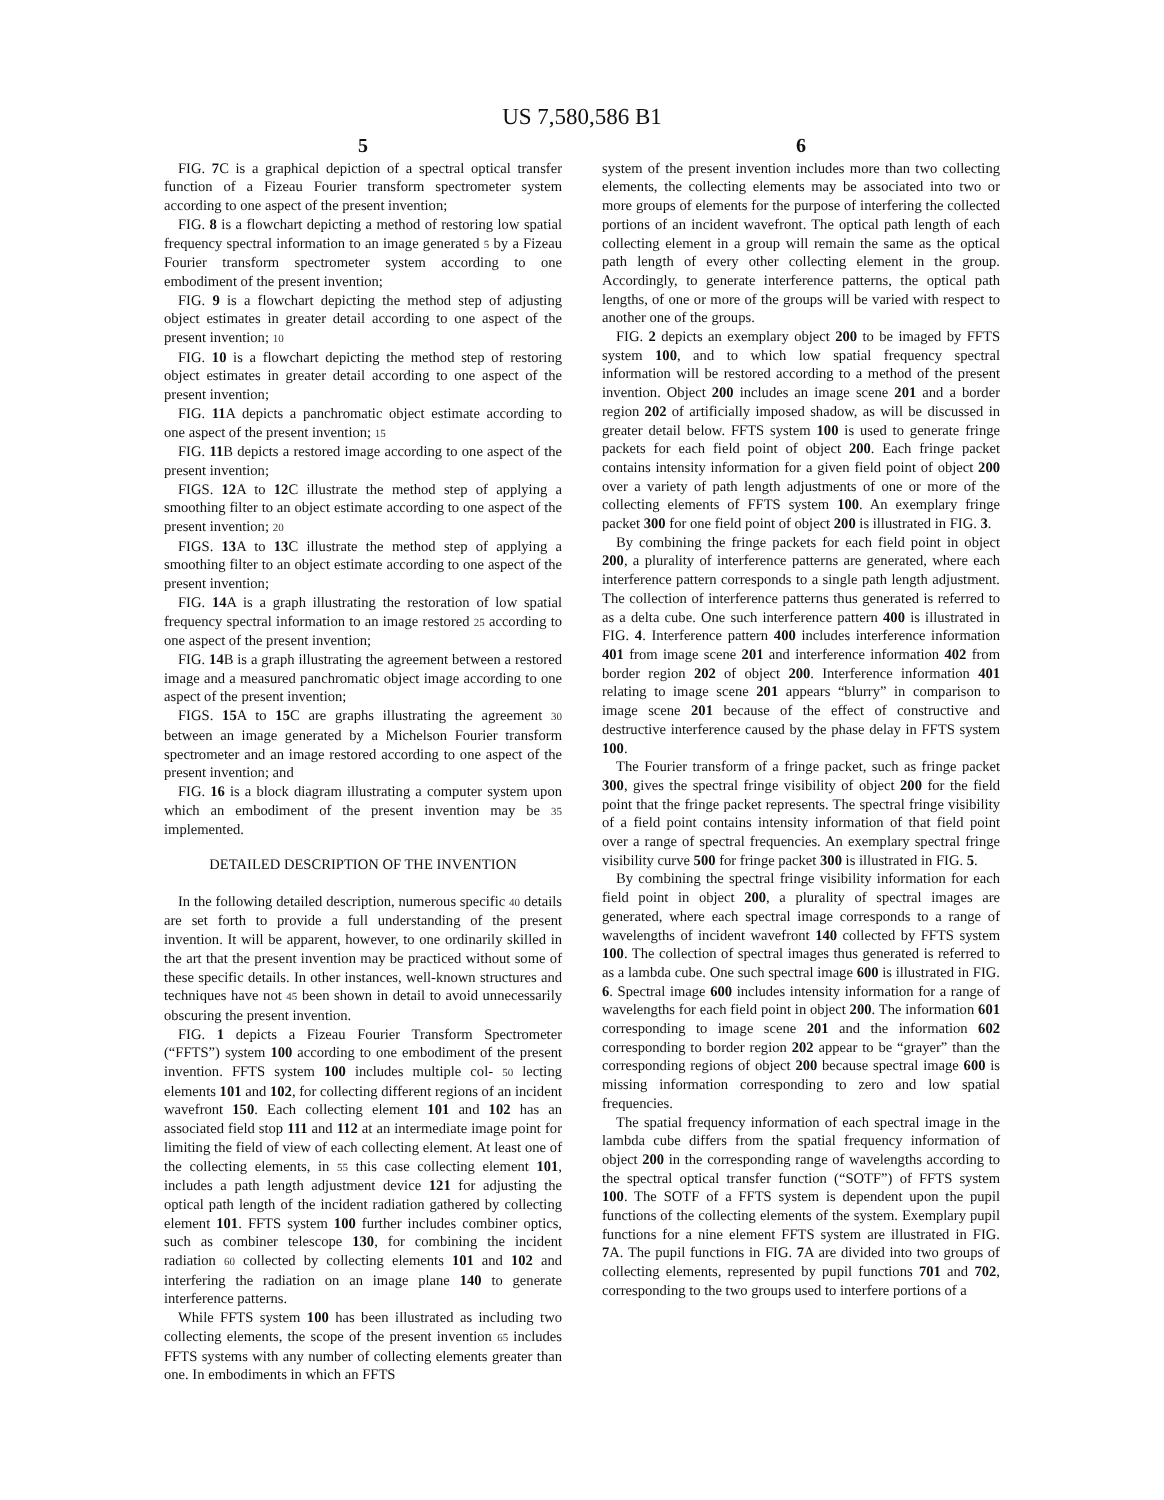US 7,580,586 B1
5
FIG. 7 C is a graphical depiction of a spectral optical transfer function of a Fizeau Fourier transform spectrometer system according to one aspect of the present invention;
FIG. 8 is a flowchart depicting a method of restoring low spatial frequency spectral information to an image generated 5 by a Fizeau Fourier transform spectrometer system according to one embodiment of the present invention;
FIG. 9 is a flowchart depicting the method step of adjusting object estimates in greater detail according to one aspect of the present invention; 10
FIG. 10 is a flowchart depicting the method step of restoring object estimates in greater detail according to one aspect of the present invention;
FIG. 11 A depicts a panchromatic object estimate according to one aspect of the present invention; 15
FIG. 11 B depicts a restored image according to one aspect of the present invention;
FIGS. 12 A to 12 C illustrate the method step of applying a smoothing filter to an object estimate according to one aspect of the present invention; 20
FIGS. 13 A to 13 C illustrate the method step of applying a smoothing filter to an object estimate according to one aspect of the present invention;
FIG. 14 A is a graph illustrating the restoration of low spatial frequency spectral information to an image restored 25 according to one aspect of the present invention;
FIG. 14 B is a graph illustrating the agreement between a restored image and a measured panchromatic object image according to one aspect of the present invention;
FIGS. 15 A to 15 C are graphs illustrating the agreement 30 between an image generated by a Michelson Fourier transform spectrometer and an image restored according to one aspect of the present invention; and
FIG. 16 is a block diagram illustrating a computer system upon which an embodiment of the present invention may be 35 implemented.
DETAILED DESCRIPTION OF THE INVENTION
In the following detailed description, numerous specific 40 details are set forth to provide a full understanding of the present invention. It will be apparent, however, to one ordinarily skilled in the art that the present invention may be practiced without some of these specific details. In other instances, well-known structures and techniques have not 45 been shown in detail to avoid unnecessarily obscuring the present invention.
FIG. 1 depicts a Fizeau Fourier Transform Spectrometer (“FFTS”) system 100 according to one embodiment of the present invention. FFTS system 100 includes multiple col- 50 lecting elements 101 and 102, for collecting different regions of an incident wavefront 150. Each collecting element 101 and 102 has an associated field stop 111 and 112 at an intermediate image point for limiting the field of view of each collecting element. At least one of the collecting elements, in 55 this case collecting element 101, includes a path length adjustment device 121 for adjusting the optical path length of the incident radiation gathered by collecting element 101. FFTS system 100 further includes combiner optics, such as combiner telescope 130, for combining the incident radiation 60 collected by collecting elements 101 and 102 and interfering the radiation on an image plane 140 to generate interference patterns.
While FFTS system 100 has been illustrated as including two collecting elements, the scope of the present invention 65 includes FFTS systems with any number of collecting elements greater than one. In embodiments in which an FFTS
6
system of the present invention includes more than two collecting elements, the collecting elements may be associated into two or more groups of elements for the purpose of interfering the collected portions of an incident wavefront. The optical path length of each collecting element in a group will remain the same as the optical path length of every other collecting element in the group. Accordingly, to generate interference patterns, the optical path lengths, of one or more of the groups will be varied with respect to another one of the groups.
FIG. 2 depicts an exemplary object 200 to be imaged by FFTS system 100, and to which low spatial frequency spectral information will be restored according to a method of the present invention. Object 200 includes an image scene 201 and a border region 202 of artificially imposed shadow, as will be discussed in greater detail below. FFTS system 100 is used to generate fringe packets for each field point of object 200. Each fringe packet contains intensity information for a given field point of object 200 over a variety of path length adjustments of one or more of the collecting elements of FFTS system 100. An exemplary fringe packet 300 for one field point of object 200 is illustrated in FIG. 3.
By combining the fringe packets for each field point in object 200, a plurality of interference patterns are generated, where each interference pattern corresponds to a single path length adjustment. The collection of interference patterns thus generated is referred to as a delta cube. One such interference pattern 400 is illustrated in FIG. 4. Interference pattern 400 includes interference information 401 from image scene 201 and interference information 402 from border region 202 of object 200. Interference information 401 relating to image scene 201 appears “blurry” in comparison to image scene 201 because of the effect of constructive and destructive interference caused by the phase delay in FFTS system 100.
The Fourier transform of a fringe packet, such as fringe packet 300, gives the spectral fringe visibility of object 200 for the field point that the fringe packet represents. The spectral fringe visibility of a field point contains intensity information of that field point over a range of spectral frequencies. An exemplary spectral fringe visibility curve 500 for fringe packet 300 is illustrated in FIG. 5.
By combining the spectral fringe visibility information for each field point in object 200, a plurality of spectral images are generated, where each spectral image corresponds to a range of wavelengths of incident wavefront 140 collected by FFTS system 100. The collection of spectral images thus generated is referred to as a lambda cube. One such spectral image 600 is illustrated in FIG. 6. Spectral image 600 includes intensity information for a range of wavelengths for each field point in object 200. The information 601 corresponding to image scene 201 and the information 602 corresponding to border region 202 appear to be “grayer” than the corresponding regions of object 200 because spectral image 600 is missing information corresponding to zero and low spatial frequencies.
The spatial frequency information of each spectral image in the lambda cube differs from the spatial frequency information of object 200 in the corresponding range of wavelengths according to the spectral optical transfer function (“SOTF”) of FFTS system 100. The SOTF of a FFTS system is dependent upon the pupil functions of the collecting elements of the system. Exemplary pupil functions for a nine element FFTS system are illustrated in FIG. 7 A. The pupil functions in FIG. 7 A are divided into two groups of collecting elements, represented by pupil functions 701 and 702, corresponding to the two groups used to interfere portions of a